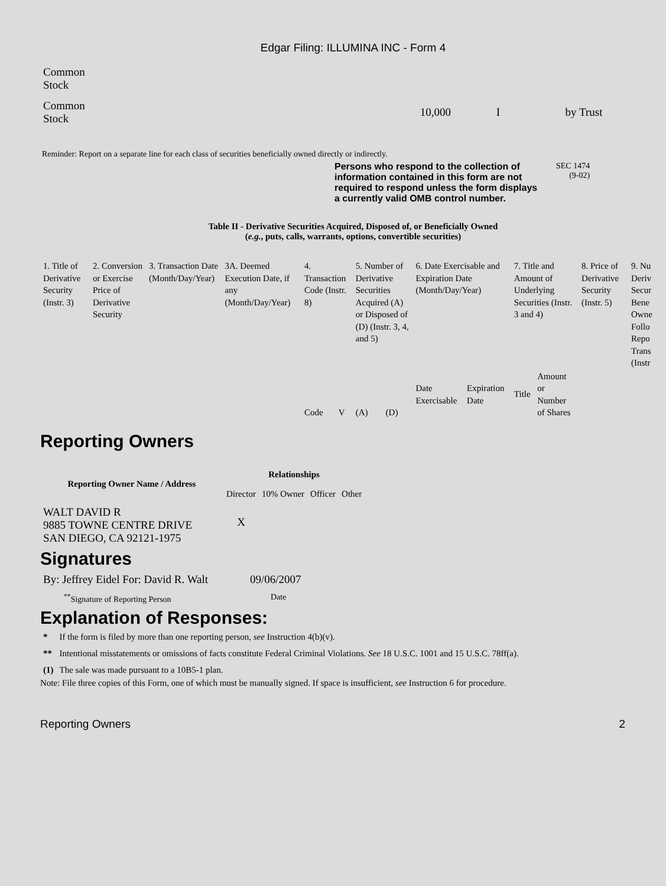Edgar Filing: ILLUMINA INC - Form 4
| Common Stock | | | |
| Common Stock | 10,000 | I | by Trust |
Reminder: Report on a separate line for each class of securities beneficially owned directly or indirectly.
Persons who respond to the collection of information contained in this form are not required to respond unless the form displays a currently valid OMB control number.
SEC 1474
(9-02)
Table II - Derivative Securities Acquired, Disposed of, or Beneficially Owned
(e.g., puts, calls, warrants, options, convertible securities)
| 1. Title of Derivative Security (Instr. 3) | 2. Conversion or Exercise Price of Derivative Security | 3. Transaction Date (Month/Day/Year) | 3A. Deemed Execution Date, if any (Month/Day/Year) | 4. Transaction Code (Instr. 8) | | 5. Number of Derivative Securities Acquired (A) or Disposed of (D) (Instr. 3, 4, and 5) | | 6. Date Exercisable and Expiration Date (Month/Day/Year) | | 7. Title and Amount of Underlying Securities (Instr. 3 and 4) | | 8. Price of Derivative Security (Instr. 5) | 9. Nu Deriv Secur Bene Owne Follo Repo Trans (Instr |
| | | | | Code | V | (A) | (D) | Date Exercisable | Expiration Date | Title | Amount or Number of Shares | | |
Reporting Owners
| Reporting Owner Name / Address | Relationships | | | |
| --- | --- | --- | --- | --- |
| | Director | 10% Owner | Officer | Other |
| WALT DAVID R 9885 TOWNE CENTRE DRIVE SAN DIEGO, CA 92121-1975 | X | | | |
Signatures
| By: Jeffrey Eidel For: David R. Walt | 09/06/2007 |
| <sup>**</sup> Signature of Reporting Person | Date |
Explanation of Responses:
| * | If the form is filed by more than one reporting person, see Instruction 4(b)(v). |
| ** | Intentional misstatements or omissions of facts constitute Federal Criminal Violations. See 18 U.S.C. 1001 and 15 U.S.C. 78ff(a). |
| (1) | The sale was made pursuant to a 10B5-1 plan. |
Note: File three copies of this Form, one of which must be manually signed. If space is insufficient, see Instruction 6 for procedure.
Reporting Owners 2